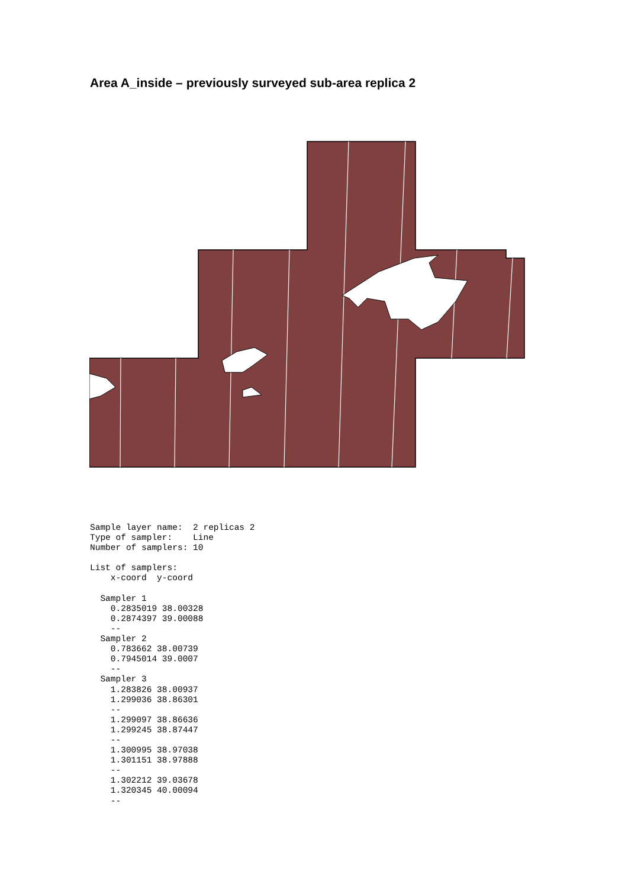Area A_inside – previously surveyed sub-area replica 2
Sample layer name:  2 replicas 2
Type of sampler:    Line
Number of samplers: 10

List of samplers:
    x-coord  y-coord

  Sampler 1
    0.2835019 38.00328
    0.2874397 39.00088
    --
  Sampler 2
    0.783662 38.00739
    0.7945014 39.0007
    --
  Sampler 3
    1.283826 38.00937
    1.299036 38.86301
    --
    1.299097 38.86636
    1.299245 38.87447
    --
    1.300995 38.97038
    1.301151 38.97888
    --
    1.302212 39.03678
    1.320345 40.00094
    --